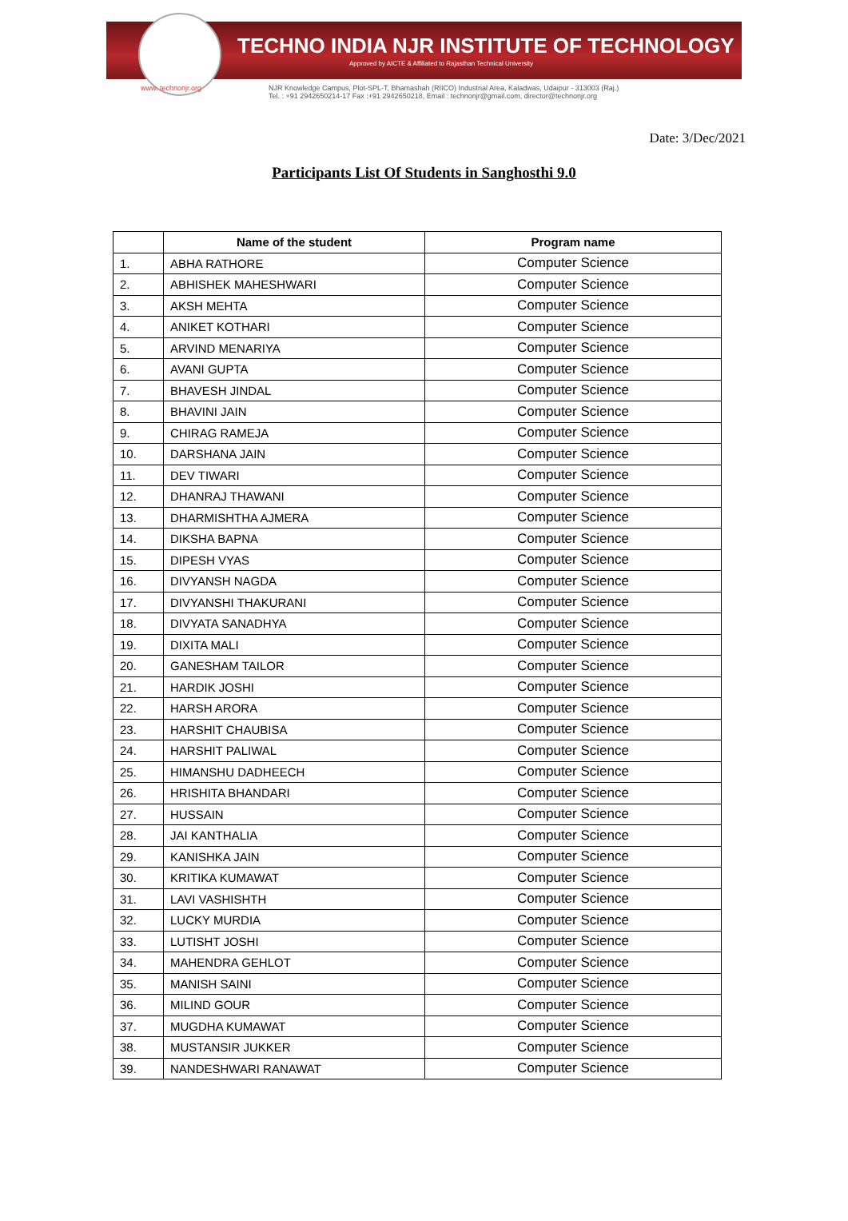TECHNO INDIA NJR INSTITUTE OF TECHNOLOGY
Approved by AICTE & Affiliated to Rajasthan Technical University
www. technonjr.org NJR Knowledge Campus, Plot-SPL-T, Bhamashah (RIICO) Industrial Area, Kaladwas, Udaipur - 313003 (Raj.)
Tel. : +91 2942650214-17 Fax :+91 2942650218, Email : technonjr@gmail.com, director@technonjr.org
Date: 3/Dec/2021
Participants List Of Students in Sanghosthi 9.0
| | Name of the student | Program name |
| --- | --- | --- |
| 1. | ABHA RATHORE | Computer Science |
| 2. | ABHISHEK MAHESHWARI | Computer Science |
| 3. | AKSH MEHTA | Computer Science |
| 4. | ANIKET KOTHARI | Computer Science |
| 5. | ARVIND MENARIYA | Computer Science |
| 6. | AVANI GUPTA | Computer Science |
| 7. | BHAVESH JINDAL | Computer Science |
| 8. | BHAVINI JAIN | Computer Science |
| 9. | CHIRAG RAMEJA | Computer Science |
| 10. | DARSHANA JAIN | Computer Science |
| 11. | DEV TIWARI | Computer Science |
| 12. | DHANRAJ THAWANI | Computer Science |
| 13. | DHARMISHTHA AJMERA | Computer Science |
| 14. | DIKSHA BAPNA | Computer Science |
| 15. | DIPESH VYAS | Computer Science |
| 16. | DIVYANSH NAGDA | Computer Science |
| 17. | DIVYANSHI THAKURANI | Computer Science |
| 18. | DIVYATA SANADHYA | Computer Science |
| 19. | DIXITA MALI | Computer Science |
| 20. | GANESHAM TAILOR | Computer Science |
| 21. | HARDIK JOSHI | Computer Science |
| 22. | HARSH ARORA | Computer Science |
| 23. | HARSHIT CHAUBISA | Computer Science |
| 24. | HARSHIT PALIWAL | Computer Science |
| 25. | HIMANSHU DADHEECH | Computer Science |
| 26. | HRISHITA BHANDARI | Computer Science |
| 27. | HUSSAIN | Computer Science |
| 28. | JAI KANTHALIA | Computer Science |
| 29. | KANISHKA JAIN | Computer Science |
| 30. | KRITIKA KUMAWAT | Computer Science |
| 31. | LAVI VASHISHTH | Computer Science |
| 32. | LUCKY MURDIA | Computer Science |
| 33. | LUTISHT JOSHI | Computer Science |
| 34. | MAHENDRA GEHLOT | Computer Science |
| 35. | MANISH SAINI | Computer Science |
| 36. | MILIND GOUR | Computer Science |
| 37. | MUGDHA KUMAWAT | Computer Science |
| 38. | MUSTANSIR JUKKER | Computer Science |
| 39. | NANDESHWARI RANAWAT | Computer Science |